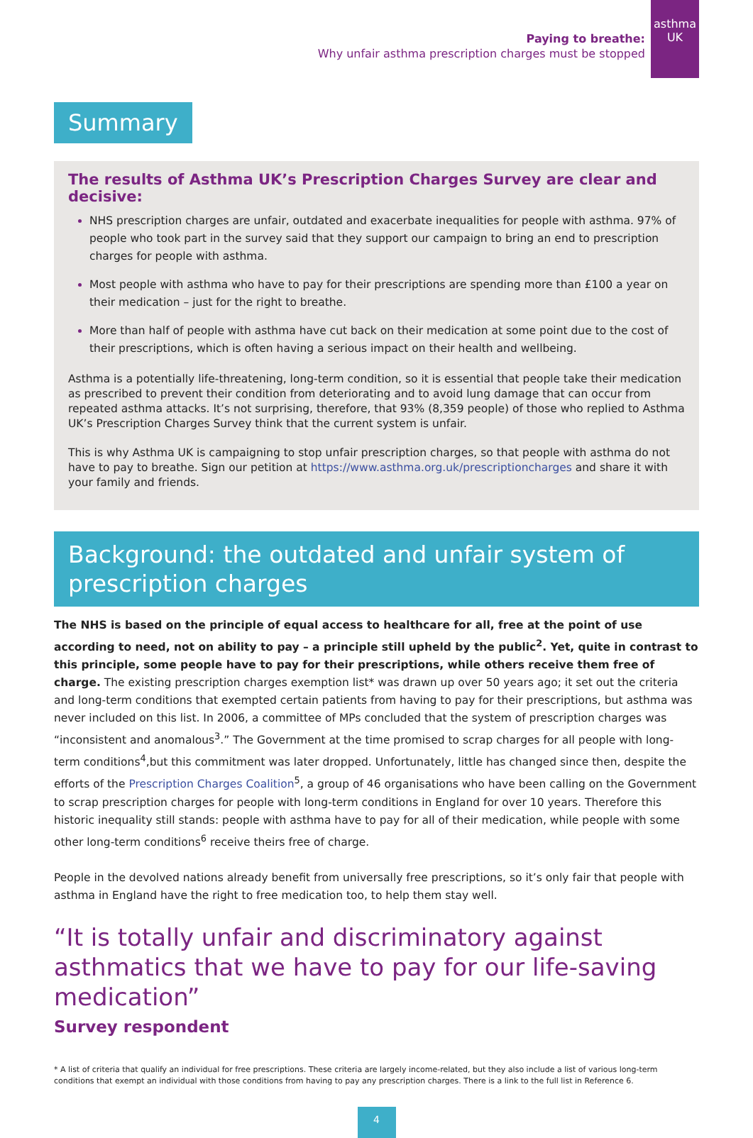asthma
UK
Paying to breathe:
Why unfair asthma prescription charges must be stopped
Summary
The results of Asthma UK’s Prescription Charges Survey are clear and decisive:
NHS prescription charges are unfair, outdated and exacerbate inequalities for people with asthma. 97% of people who took part in the survey said that they support our campaign to bring an end to prescription charges for people with asthma.
Most people with asthma who have to pay for their prescriptions are spending more than £100 a year on their medication – just for the right to breathe.
More than half of people with asthma have cut back on their medication at some point due to the cost of their prescriptions, which is often having a serious impact on their health and wellbeing.
Asthma is a potentially life-threatening, long-term condition, so it is essential that people take their medication as prescribed to prevent their condition from deteriorating and to avoid lung damage that can occur from repeated asthma attacks. It’s not surprising, therefore, that 93% (8,359 people) of those who replied to Asthma UK’s Prescription Charges Survey think that the current system is unfair.
This is why Asthma UK is campaigning to stop unfair prescription charges, so that people with asthma do not have to pay to breathe. Sign our petition at https://www.asthma.org.uk/prescriptioncharges and share it with your family and friends.
Background: the outdated and unfair system of prescription charges
The NHS is based on the principle of equal access to healthcare for all, free at the point of use according to need, not on ability to pay – a principle still upheld by the public<sup>2</sup>. Yet, quite in contrast to this principle, some people have to pay for their prescriptions, while others receive them free of charge. The existing prescription charges exemption list* was drawn up over 50 years ago; it set out the criteria and long-term conditions that exempted certain patients from having to pay for their prescriptions, but asthma was never included on this list. In 2006, a committee of MPs concluded that the system of prescription charges was “inconsistent and anomalous<sup>3</sup>.” The Government at the time promised to scrap charges for all people with long-term conditions<sup>4</sup>,but this commitment was later dropped. Unfortunately, little has changed since then, despite the efforts of the Prescription Charges Coalition<sup>5</sup>, a group of 46 organisations who have been calling on the Government to scrap prescription charges for people with long-term conditions in England for over 10 years. Therefore this historic inequality still stands: people with asthma have to pay for all of their medication, while people with some other long-term conditions<sup>6</sup> receive theirs free of charge.
People in the devolved nations already benefit from universally free prescriptions, so it’s only fair that people with asthma in England have the right to free medication too, to help them stay well.
“It is totally unfair and discriminatory against asthmatics that we have to pay for our life-saving medication”
Survey respondent
* A list of criteria that qualify an individual for free prescriptions. These criteria are largely income-related, but they also include a list of various long-term conditions that exempt an individual with those conditions from having to pay any prescription charges. There is a link to the full list in Reference 6.
4